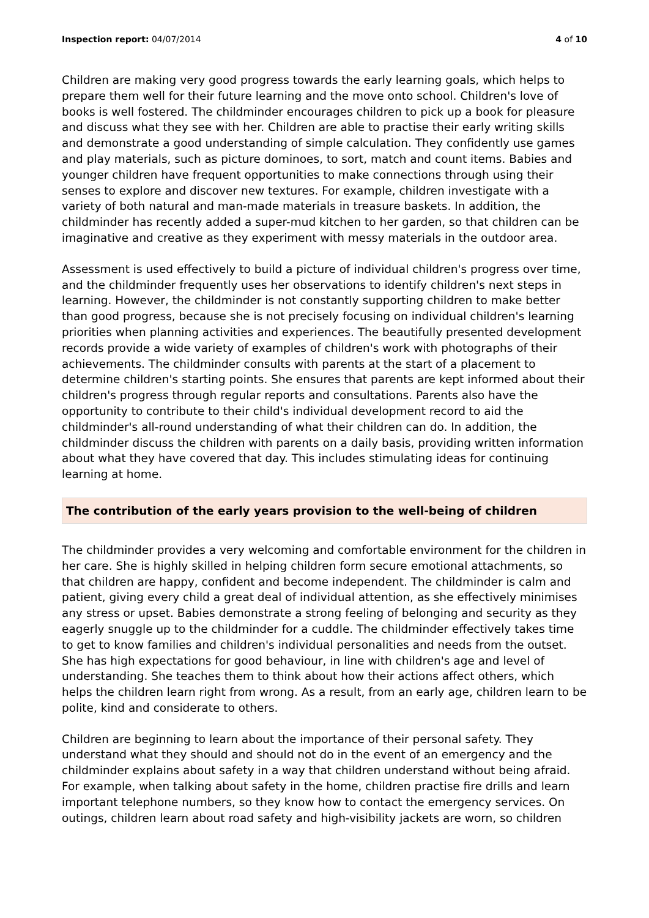Inspection report: 04/07/2014 4 of 10
Children are making very good progress towards the early learning goals, which helps to prepare them well for their future learning and the move onto school. Children's love of books is well fostered. The childminder encourages children to pick up a book for pleasure and discuss what they see with her. Children are able to practise their early writing skills and demonstrate a good understanding of simple calculation. They confidently use games and play materials, such as picture dominoes, to sort, match and count items. Babies and younger children have frequent opportunities to make connections through using their senses to explore and discover new textures. For example, children investigate with a variety of both natural and man-made materials in treasure baskets. In addition, the childminder has recently added a super-mud kitchen to her garden, so that children can be imaginative and creative as they experiment with messy materials in the outdoor area.
Assessment is used effectively to build a picture of individual children's progress over time, and the childminder frequently uses her observations to identify children's next steps in learning. However, the childminder is not constantly supporting children to make better than good progress, because she is not precisely focusing on individual children's learning priorities when planning activities and experiences. The beautifully presented development records provide a wide variety of examples of children's work with photographs of their achievements. The childminder consults with parents at the start of a placement to determine children's starting points. She ensures that parents are kept informed about their children's progress through regular reports and consultations. Parents also have the opportunity to contribute to their child's individual development record to aid the childminder's all-round understanding of what their children can do. In addition, the childminder discuss the children with parents on a daily basis, providing written information about what they have covered that day. This includes stimulating ideas for continuing learning at home.
The contribution of the early years provision to the well-being of children
The childminder provides a very welcoming and comfortable environment for the children in her care. She is highly skilled in helping children form secure emotional attachments, so that children are happy, confident and become independent. The childminder is calm and patient, giving every child a great deal of individual attention, as she effectively minimises any stress or upset. Babies demonstrate a strong feeling of belonging and security as they eagerly snuggle up to the childminder for a cuddle. The childminder effectively takes time to get to know families and children's individual personalities and needs from the outset. She has high expectations for good behaviour, in line with children's age and level of understanding. She teaches them to think about how their actions affect others, which helps the children learn right from wrong. As a result, from an early age, children learn to be polite, kind and considerate to others.
Children are beginning to learn about the importance of their personal safety. They understand what they should and should not do in the event of an emergency and the childminder explains about safety in a way that children understand without being afraid. For example, when talking about safety in the home, children practise fire drills and learn important telephone numbers, so they know how to contact the emergency services. On outings, children learn about road safety and high-visibility jackets are worn, so children